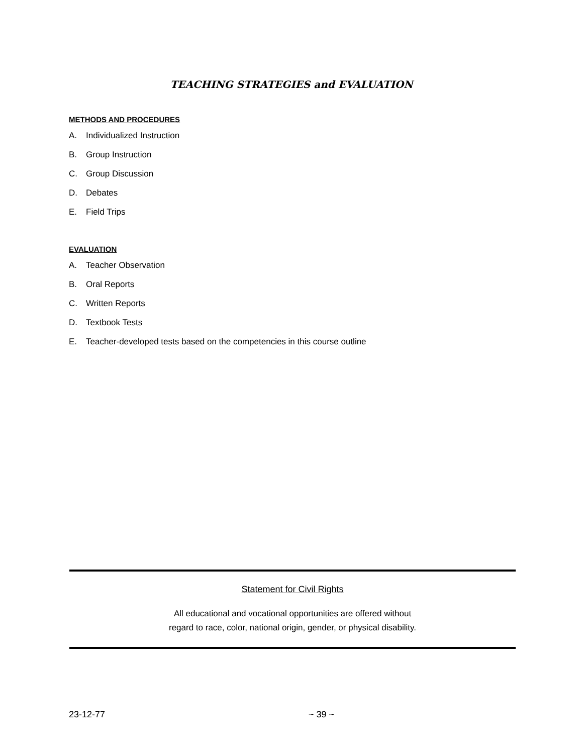TEACHING STRATEGIES and EVALUATION
METHODS AND PROCEDURES
A. Individualized Instruction
B. Group Instruction
C. Group Discussion
D. Debates
E. Field Trips
EVALUATION
A. Teacher Observation
B. Oral Reports
C. Written Reports
D. Textbook Tests
E. Teacher-developed tests based on the competencies in this course outline
Statement for Civil Rights
All educational and vocational opportunities are offered without
regard to race, color, national origin, gender, or physical disability.
23-12-77 ~ 39 ~